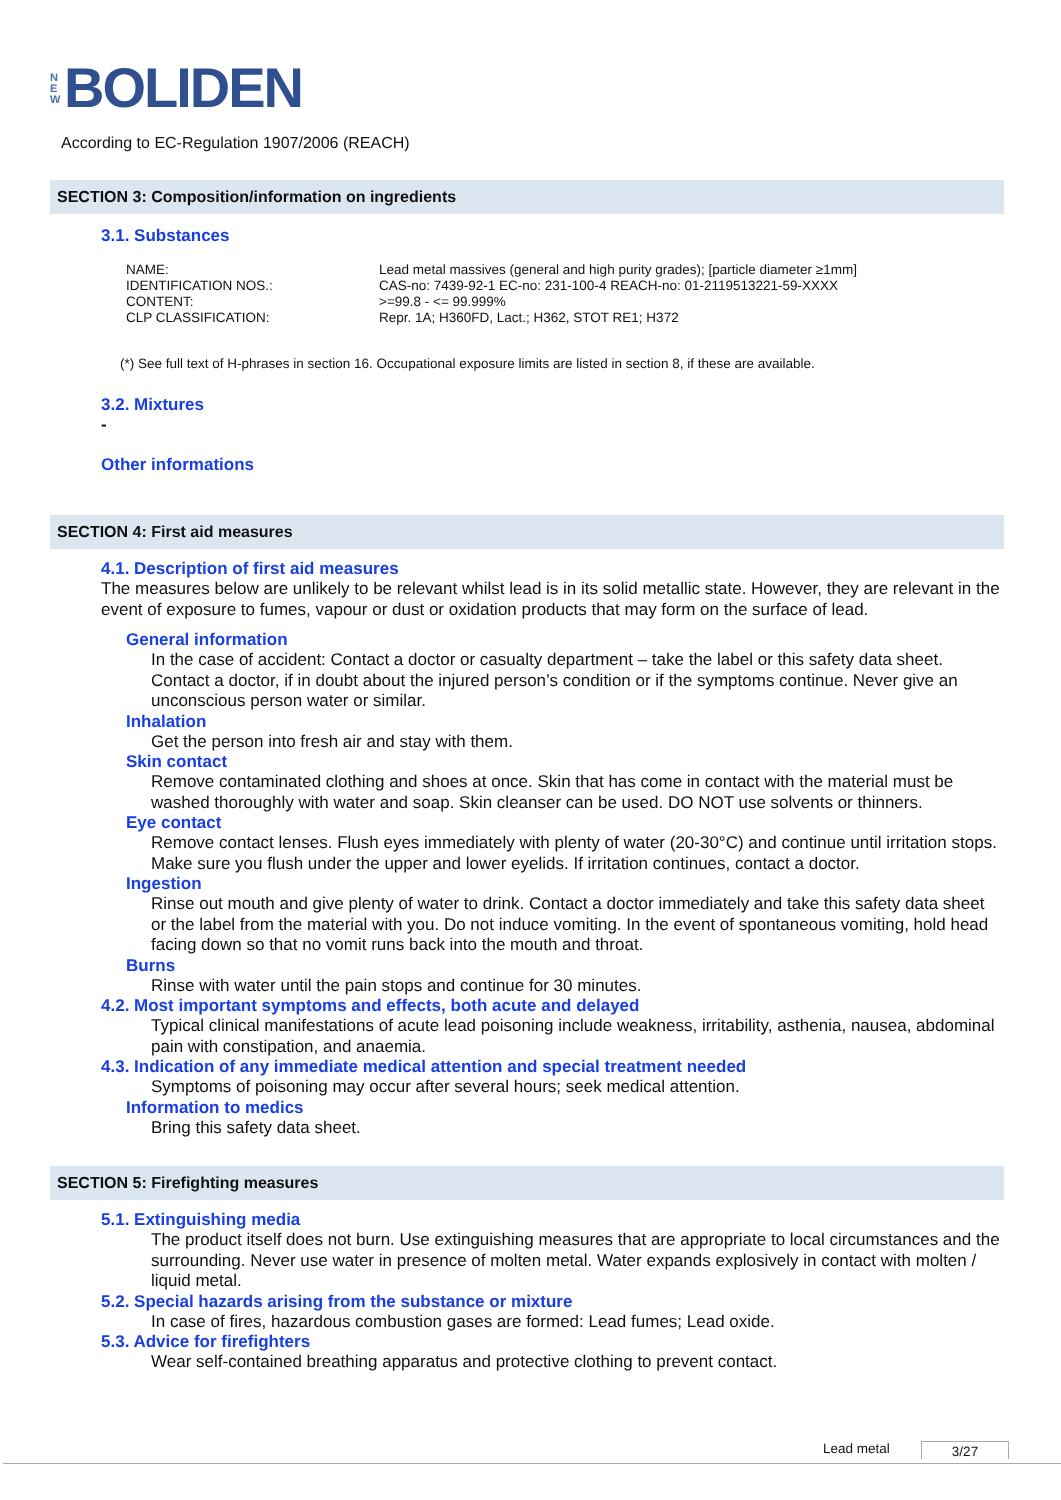N
E
W
BOLIDEN
According to EC-Regulation 1907/2006 (REACH)
SECTION 3: Composition/information on ingredients
3.1. Substances
| NAME: | Lead metal massives (general and high purity grades); [particle diameter ≥1mm] |
| IDENTIFICATION NOS.: | CAS-no: 7439-92-1 EC-no: 231-100-4 REACH-no: 01-2119513221-59-XXXX |
| CONTENT: | >=99.8 - <= 99.999% |
| CLP CLASSIFICATION: | Repr. 1A; H360FD, Lact.; H362, STOT RE1; H372 |
(*) See full text of H-phrases in section 16. Occupational exposure limits are listed in section 8, if these are available.
3.2. Mixtures
-
Other informations
SECTION 4: First aid measures
4.1. Description of first aid measures
The measures below are unlikely to be relevant whilst lead is in its solid metallic state. However, they are relevant in the event of exposure to fumes, vapour or dust or oxidation products that may form on the surface of lead.
General information
In the case of accident: Contact a doctor or casualty department – take the label or this safety data sheet. Contact a doctor, if in doubt about the injured person’s condition or if the symptoms continue. Never give an unconscious person water or similar.
Inhalation
Get the person into fresh air and stay with them.
Skin contact
Remove contaminated clothing and shoes at once. Skin that has come in contact with the material must be washed thoroughly with water and soap. Skin cleanser can be used. DO NOT use solvents or thinners.
Eye contact
Remove contact lenses. Flush eyes immediately with plenty of water (20-30°C) and continue until irritation stops. Make sure you flush under the upper and lower eyelids. If irritation continues, contact a doctor.
Ingestion
Rinse out mouth and give plenty of water to drink. Contact a doctor immediately and take this safety data sheet or the label from the material with you. Do not induce vomiting. In the event of spontaneous vomiting, hold head facing down so that no vomit runs back into the mouth and throat.
Burns
Rinse with water until the pain stops and continue for 30 minutes.
4.2. Most important symptoms and effects, both acute and delayed
Typical clinical manifestations of acute lead poisoning include weakness, irritability, asthenia, nausea, abdominal pain with constipation, and anaemia.
4.3. Indication of any immediate medical attention and special treatment needed
Symptoms of poisoning may occur after several hours; seek medical attention.
Information to medics
Bring this safety data sheet.
SECTION 5: Firefighting measures
5.1. Extinguishing media
The product itself does not burn. Use extinguishing measures that are appropriate to local circumstances and the surrounding. Never use water in presence of molten metal. Water expands explosively in contact with molten / liquid metal.
5.2. Special hazards arising from the substance or mixture
In case of fires, hazardous combustion gases are formed: Lead fumes; Lead oxide.
5.3. Advice for firefighters
Wear self-contained breathing apparatus and protective clothing to prevent contact.
Lead metal 3/27